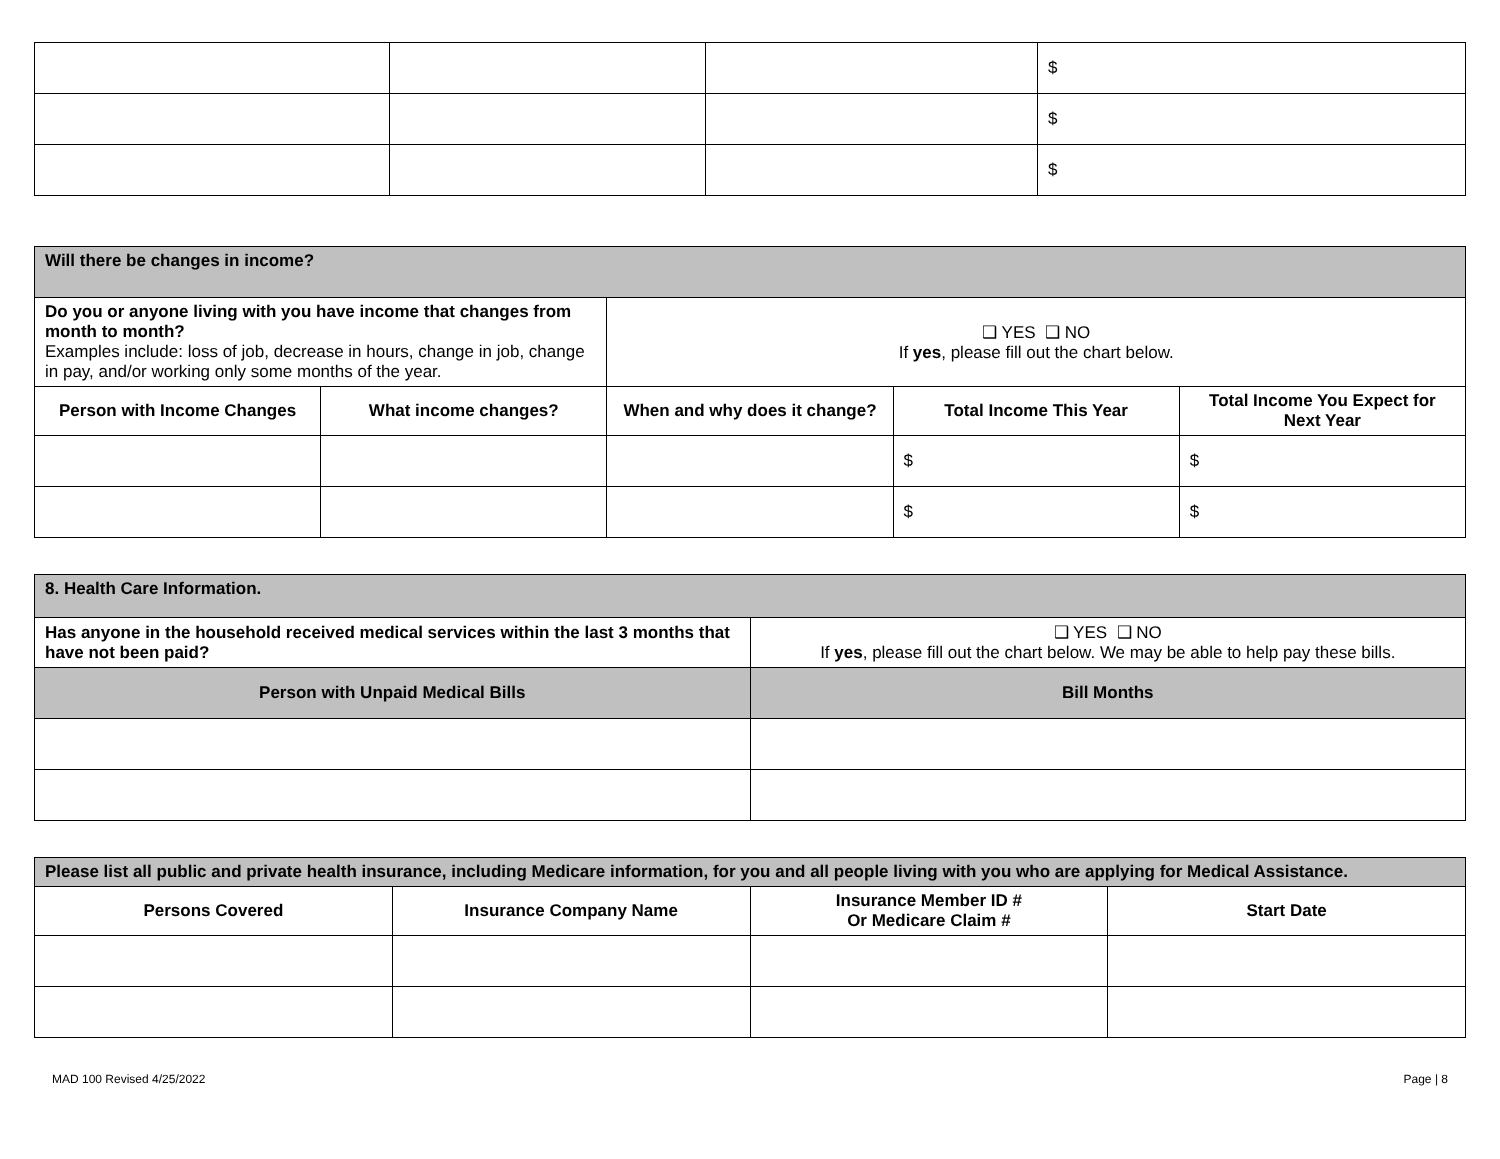| | | | $ |
| | | | $ |
| | | | $ |
| Will there be changes in income? | | | | |
| Do you or anyone living with you have income that changes from month to month? Examples include: loss of job, decrease in hours, change in job, change in pay, and/or working only some months of the year. | | ❑ YES ❑ NO If yes , please fill out the chart below. | | |
| Person with Income Changes | What income changes? | When and why does it change? | Total Income This Year | Total Income You Expect for Next Year |
| | | | $ | $ |
| | | | $ | $ |
| 8. Health Care Information. | |
| Has anyone in the household received medical services within the last 3 months that have not been paid? | ❑ YES ❑ NO If yes , please fill out the chart below. We may be able to help pay these bills. |
| Person with Unpaid Medical Bills | Bill Months |
| Please list all public and private health insurance, including Medicare information, for you and all people living with you who are applying for Medical Assistance. | | | |
| Persons Covered | Insurance Company Name | Insurance Member ID # Or Medicare Claim # | Start Date |
MAD 100 Revised 4/25/2022 Page | 8